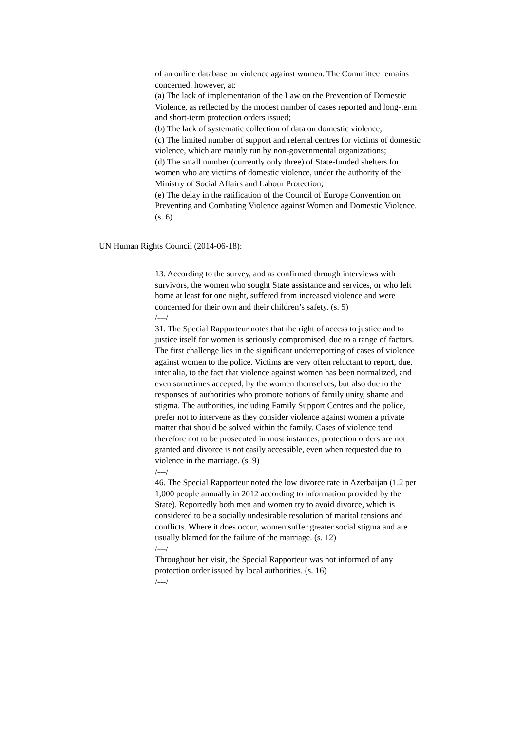of an online database on violence against women. The Committee remains concerned, however, at:
(a) The lack of implementation of the Law on the Prevention of Domestic Violence, as reflected by the modest number of cases reported and long-term and short-term protection orders issued;
(b) The lack of systematic collection of data on domestic violence;
(c) The limited number of support and referral centres for victims of domestic violence, which are mainly run by non-governmental organizations;
(d) The small number (currently only three) of State-funded shelters for women who are victims of domestic violence, under the authority of the Ministry of Social Affairs and Labour Protection;
(e) The delay in the ratification of the Council of Europe Convention on Preventing and Combating Violence against Women and Domestic Violence. (s. 6)
UN Human Rights Council (2014-06-18):
13. According to the survey, and as confirmed through interviews with survivors, the women who sought State assistance and services, or who left home at least for one night, suffered from increased violence and were concerned for their own and their children’s safety. (s. 5)
/---/
31. The Special Rapporteur notes that the right of access to justice and to justice itself for women is seriously compromised, due to a range of factors. The first challenge lies in the significant underreporting of cases of violence against women to the police. Victims are very often reluctant to report, due, inter alia, to the fact that violence against women has been normalized, and even sometimes accepted, by the women themselves, but also due to the responses of authorities who promote notions of family unity, shame and stigma. The authorities, including Family Support Centres and the police, prefer not to intervene as they consider violence against women a private matter that should be solved within the family. Cases of violence tend therefore not to be prosecuted in most instances, protection orders are not granted and divorce is not easily accessible, even when requested due to violence in the marriage. (s. 9)
/---/
46. The Special Rapporteur noted the low divorce rate in Azerbaijan (1.2 per 1,000 people annually in 2012 according to information provided by the State). Reportedly both men and women try to avoid divorce, which is considered to be a socially undesirable resolution of marital tensions and conflicts. Where it does occur, women suffer greater social stigma and are usually blamed for the failure of the marriage. (s. 12)
/---/
Throughout her visit, the Special Rapporteur was not informed of any protection order issued by local authorities. (s. 16)
/---/